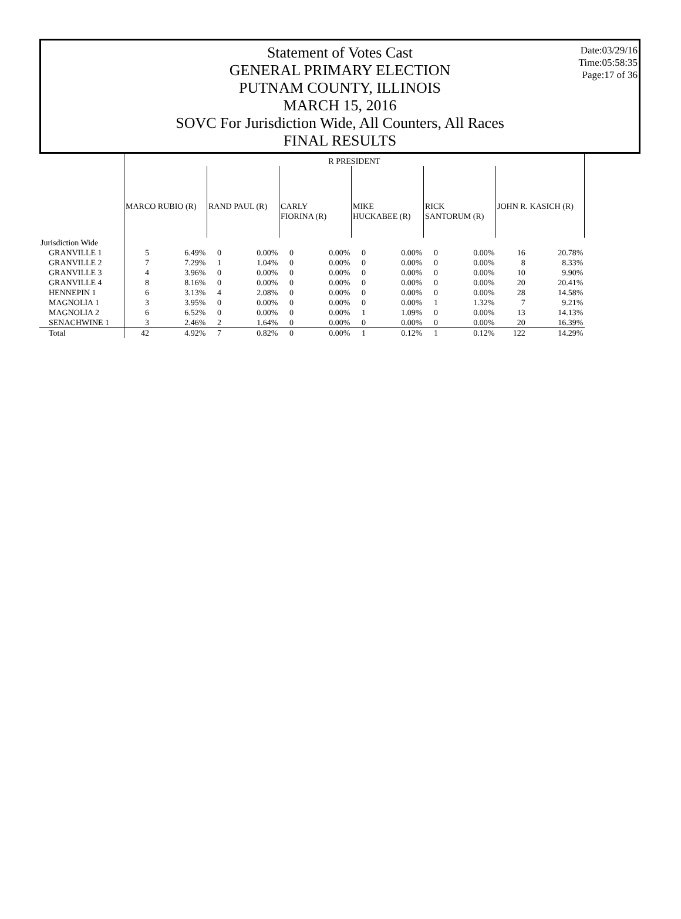Date:03/29/16
Time:05:58:35
Page:17 of 36
Statement of Votes Cast
GENERAL PRIMARY ELECTION
PUTNAM COUNTY, ILLINOIS
MARCH 15, 2016
SOVC For Jurisdiction Wide, All Counters, All Races
FINAL RESULTS
| | R PRESIDENT | | | | | | | | | | | |
| --- | --- | --- | --- | --- | --- | --- | --- | --- | --- | --- | --- | --- |
| | MARCO RUBIO (R) | | RAND PAUL (R) | | CARLY FIORINA (R) | | MIKE HUCKABEE (R) | | RICK SANTORUM (R) | | JOHN R. KASICH (R) | |
| Jurisdiction Wide | | | | | | | | | | | | |
| GRANVILLE 1 | 5 | 6.49% | 0 | 0.00% | 0 | 0.00% | 0 | 0.00% | 0 | 0.00% | 16 | 20.78% |
| GRANVILLE 2 | 7 | 7.29% | 1 | 1.04% | 0 | 0.00% | 0 | 0.00% | 0 | 0.00% | 8 | 8.33% |
| GRANVILLE 3 | 4 | 3.96% | 0 | 0.00% | 0 | 0.00% | 0 | 0.00% | 0 | 0.00% | 10 | 9.90% |
| GRANVILLE 4 | 8 | 8.16% | 0 | 0.00% | 0 | 0.00% | 0 | 0.00% | 0 | 0.00% | 20 | 20.41% |
| HENNEPIN 1 | 6 | 3.13% | 4 | 2.08% | 0 | 0.00% | 0 | 0.00% | 0 | 0.00% | 28 | 14.58% |
| MAGNOLIA 1 | 3 | 3.95% | 0 | 0.00% | 0 | 0.00% | 0 | 0.00% | 1 | 1.32% | 7 | 9.21% |
| MAGNOLIA 2 | 6 | 6.52% | 0 | 0.00% | 0 | 0.00% | 1 | 1.09% | 0 | 0.00% | 13 | 14.13% |
| SENACHWINE 1 | 3 | 2.46% | 2 | 1.64% | 0 | 0.00% | 0 | 0.00% | 0 | 0.00% | 20 | 16.39% |
| Total | 42 | 4.92% | 7 | 0.82% | 0 | 0.00% | 1 | 0.12% | 1 | 0.12% | 122 | 14.29% |